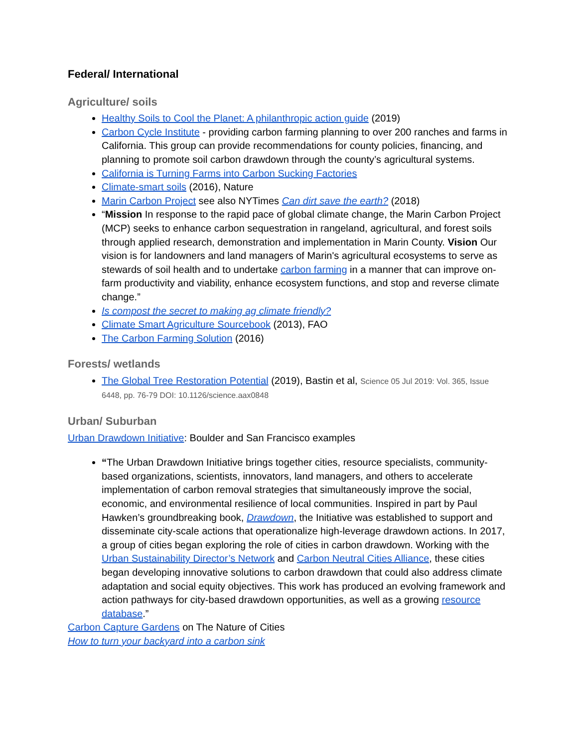Federal/ International
Agriculture/ soils
Healthy Soils to Cool the Planet: A philanthropic action guide (2019)
Carbon Cycle Institute - providing carbon farming planning to over 200 ranches and farms in California. This group can provide recommendations for county policies, financing, and planning to promote soil carbon drawdown through the county’s agricultural systems.
California is Turning Farms into Carbon Sucking Factories
Climate-smart soils (2016), Nature
Marin Carbon Project see also NYTimes Can dirt save the earth? (2018)
“Mission In response to the rapid pace of global climate change, the Marin Carbon Project (MCP) seeks to enhance carbon sequestration in rangeland, agricultural, and forest soils through applied research, demonstration and implementation in Marin County. Vision Our vision is for landowners and land managers of Marin's agricultural ecosystems to serve as stewards of soil health and to undertake carbon farming in a manner that can improve on-farm productivity and viability, enhance ecosystem functions, and stop and reverse climate change.”
Is compost the secret to making ag climate friendly?
Climate Smart Agriculture Sourcebook (2013), FAO
The Carbon Farming Solution (2016)
Forests/ wetlands
The Global Tree Restoration Potential (2019), Bastin et al, Science 05 Jul 2019: Vol. 365, Issue 6448, pp. 76-79 DOI: 10.1126/science.aax0848
Urban/ Suburban
Urban Drawdown Initiative: Boulder and San Francisco examples
“The Urban Drawdown Initiative brings together cities, resource specialists, community-based organizations, scientists, innovators, land managers, and others to accelerate implementation of carbon removal strategies that simultaneously improve the social, economic, and environmental resilience of local communities. Inspired in part by Paul Hawken’s groundbreaking book, Drawdown, the Initiative was established to support and disseminate city-scale actions that operationalize high-leverage drawdown actions. In 2017, a group of cities began exploring the role of cities in carbon drawdown. Working with the Urban Sustainability Director’s Network and Carbon Neutral Cities Alliance, these cities began developing innovative solutions to carbon drawdown that could also address climate adaptation and social equity objectives. This work has produced an evolving framework and action pathways for city-based drawdown opportunities, as well as a growing resource database.”
Carbon Capture Gardens on The Nature of Cities
How to turn your backyard into a carbon sink